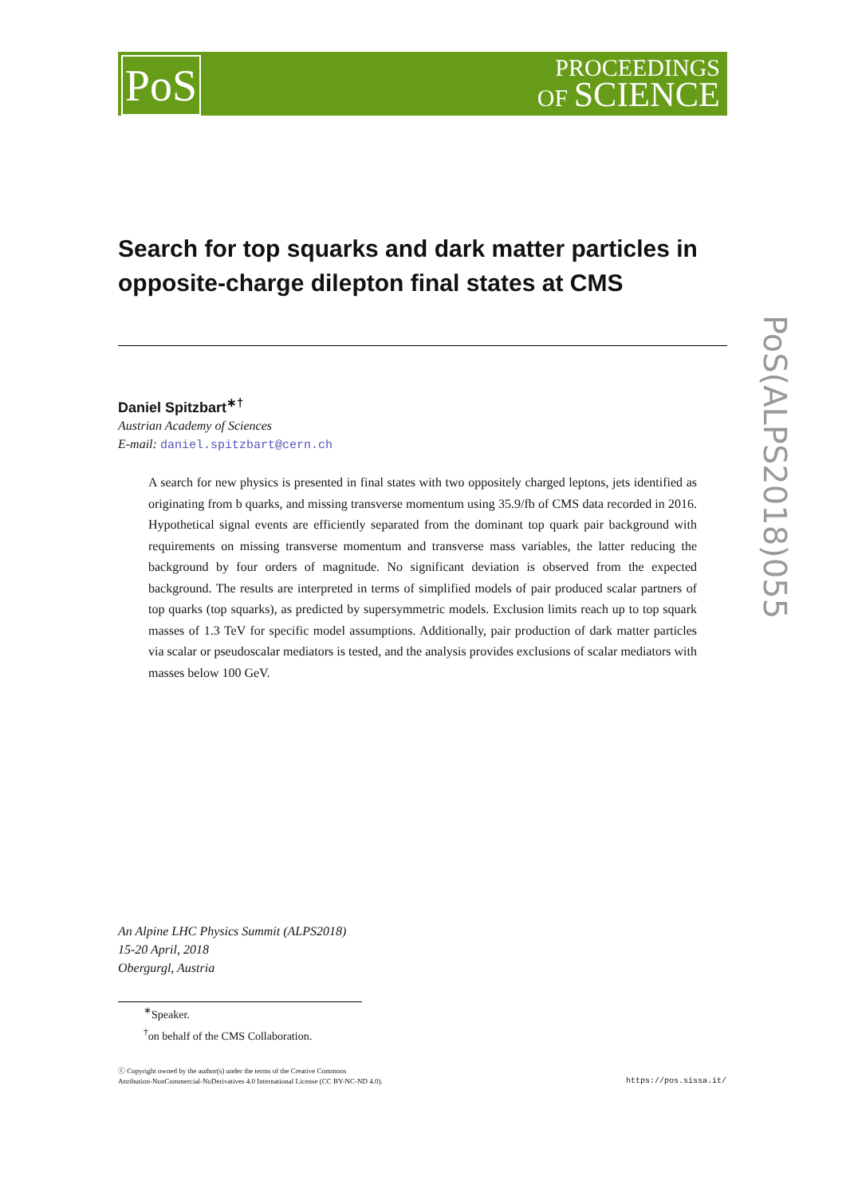PoS
PROCEEDINGS
OF SCIENCE
PoS(ALPS2018)055
Search for top squarks and dark matter particles in opposite-charge dilepton final states at CMS
Daniel Spitzbart<sup>∗†</sup>
Austrian Academy of Sciences
E-mail: daniel.spitzbart@cern.ch
A search for new physics is presented in final states with two oppositely charged leptons, jets identified as originating from b quarks, and missing transverse momentum using 35.9/fb of CMS data recorded in 2016. Hypothetical signal events are efficiently separated from the dominant top quark pair background with requirements on missing transverse momentum and transverse mass variables, the latter reducing the background by four orders of magnitude. No significant deviation is observed from the expected background. The results are interpreted in terms of simplified models of pair produced scalar partners of top quarks (top squarks), as predicted by supersymmetric models. Exclusion limits reach up to top squark masses of 1.3 TeV for specific model assumptions. Additionally, pair production of dark matter particles via scalar or pseudoscalar mediators is tested, and the analysis provides exclusions of scalar mediators with masses below 100 GeV.
An Alpine LHC Physics Summit (ALPS2018)
15-20 April, 2018
Obergurgl, Austria
<sup>∗</sup>Speaker.
<sup>†</sup> on behalf of the CMS Collaboration.
ⓒ Copyright owned by the author(s) under the terms of the Creative Commons
Attribution-NonCommercial-NoDerivatives 4.0 International License (CC BY-NC-ND 4.0).
https://pos.sissa.it/